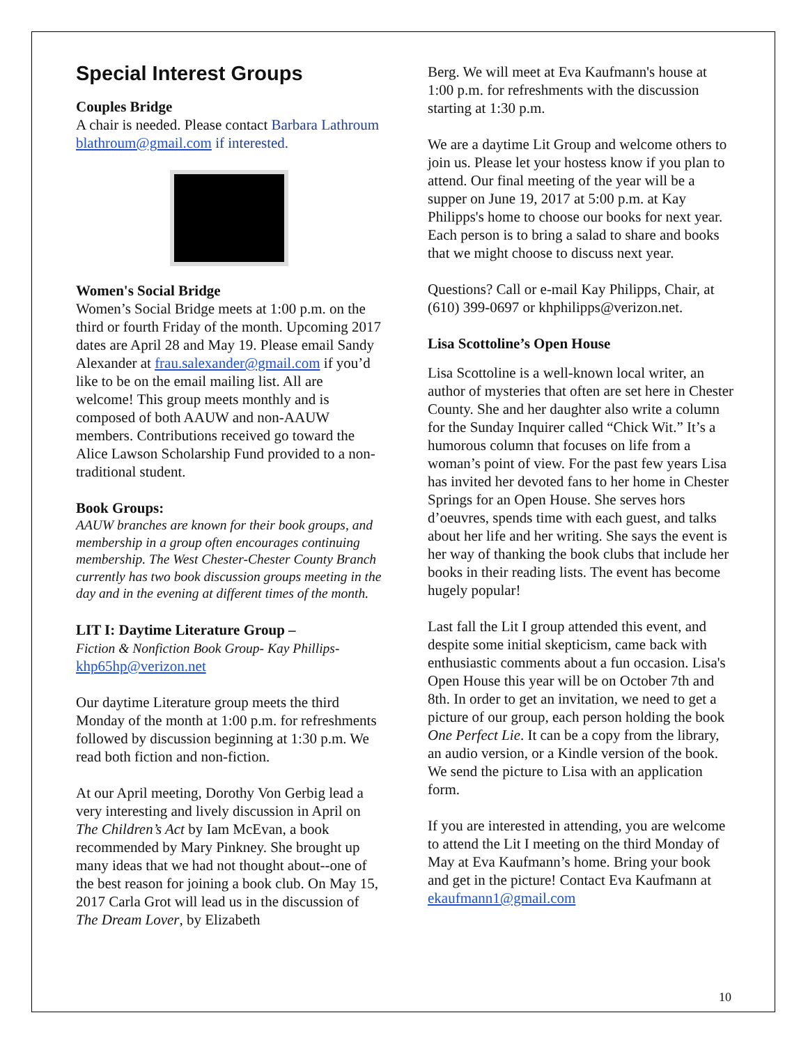Special Interest Groups
Couples Bridge
A chair is needed. Please contact Barbara Lathroum blathroum@gmail.com if interested.
Women's Social Bridge
Women’s Social Bridge meets at 1:00 p.m. on the third or fourth Friday of the month. Upcoming 2017 dates are April 28 and May 19. Please email Sandy Alexander at frau.salexander@gmail.com if you’d like to be on the email mailing list. All are welcome! This group meets monthly and is composed of both AAUW and non-AAUW members. Contributions received go toward the Alice Lawson Scholarship Fund provided to a non-traditional student.
Book Groups:
AAUW branches are known for their book groups, and membership in a group often encourages continuing membership. The West Chester-Chester County Branch currently has two book discussion groups meeting in the day and in the evening at different times of the month.
LIT I: Daytime Literature Group –
Fiction & Nonfiction Book Group- Kay Phillips- khp65hp@verizon.net
Our daytime Literature group meets the third Monday of the month at 1:00 p.m. for refreshments followed by discussion beginning at 1:30 p.m. We read both fiction and non-fiction.
At our April meeting, Dorothy Von Gerbig lead a very interesting and lively discussion in April on The Children’s Act by Iam McEvan, a book recommended by Mary Pinkney. She brought up many ideas that we had not thought about--one of the best reason for joining a book club. On May 15, 2017 Carla Grot will lead us in the discussion of The Dream Lover, by Elizabeth
Berg. We will meet at Eva Kaufmann's house at 1:00 p.m. for refreshments with the discussion starting at 1:30 p.m.
We are a daytime Lit Group and welcome others to join us. Please let your hostess know if you plan to attend. Our final meeting of the year will be a supper on June 19, 2017 at 5:00 p.m. at Kay Philipps's home to choose our books for next year. Each person is to bring a salad to share and books that we might choose to discuss next year.
Questions? Call or e-mail Kay Philipps, Chair, at (610) 399-0697 or khphilipps@verizon.net.
Lisa Scottoline’s Open House
Lisa Scottoline is a well-known local writer, an author of mysteries that often are set here in Chester County. She and her daughter also write a column for the Sunday Inquirer called “Chick Wit.” It’s a humorous column that focuses on life from a woman’s point of view. For the past few years Lisa has invited her devoted fans to her home in Chester Springs for an Open House. She serves hors d’oeuvres, spends time with each guest, and talks about her life and her writing. She says the event is her way of thanking the book clubs that include her books in their reading lists. The event has become hugely popular!
Last fall the Lit I group attended this event, and despite some initial skepticism, came back with enthusiastic comments about a fun occasion. Lisa's Open House this year will be on October 7th and 8th. In order to get an invitation, we need to get a picture of our group, each person holding the book One Perfect Lie. It can be a copy from the library, an audio version, or a Kindle version of the book. We send the picture to Lisa with an application form.
If you are interested in attending, you are welcome to attend the Lit I meeting on the third Monday of May at Eva Kaufmann’s home. Bring your book and get in the picture! Contact Eva Kaufmann at ekaufmann1@gmail.com
10